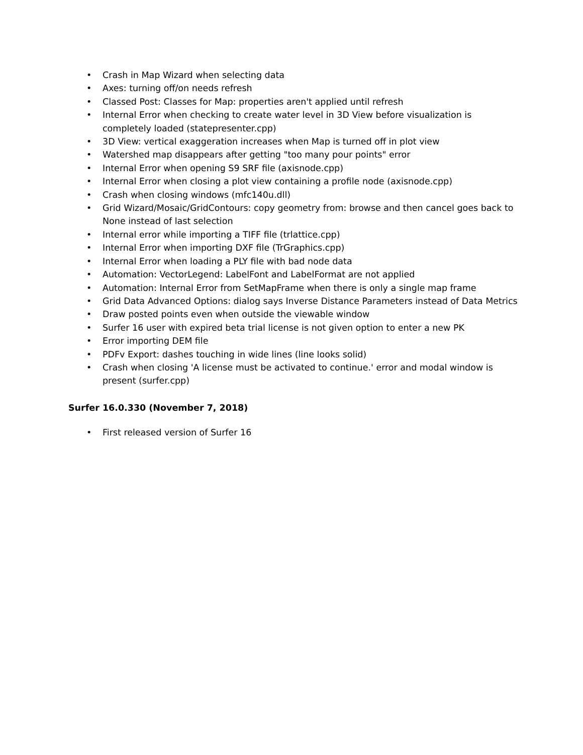• Crash in Map Wizard when selecting data
• Axes: turning off/on needs refresh
• Classed Post: Classes for Map: properties aren't applied until refresh
• Internal Error when checking to create water level in 3D View before visualization is completely loaded (statepresenter.cpp)
• 3D View: vertical exaggeration increases when Map is turned off in plot view
• Watershed map disappears after getting "too many pour points" error
• Internal Error when opening S9 SRF file (axisnode.cpp)
• Internal Error when closing a plot view containing a profile node (axisnode.cpp)
• Crash when closing windows (mfc140u.dll)
• Grid Wizard/Mosaic/GridContours: copy geometry from: browse and then cancel goes back to None instead of last selection
• Internal error while importing a TIFF file (trlattice.cpp)
• Internal Error when importing DXF file (TrGraphics.cpp)
• Internal Error when loading a PLY file with bad node data
• Automation: VectorLegend: LabelFont and LabelFormat are not applied
• Automation: Internal Error from SetMapFrame when there is only a single map frame
• Grid Data Advanced Options: dialog says Inverse Distance Parameters instead of Data Metrics
• Draw posted points even when outside the viewable window
• Surfer 16 user with expired beta trial license is not given option to enter a new PK
• Error importing DEM file
• PDFv Export: dashes touching in wide lines (line looks solid)
• Crash when closing 'A license must be activated to continue.' error and modal window is present (surfer.cpp)
Surfer 16.0.330 (November 7, 2018)
• First released version of Surfer 16